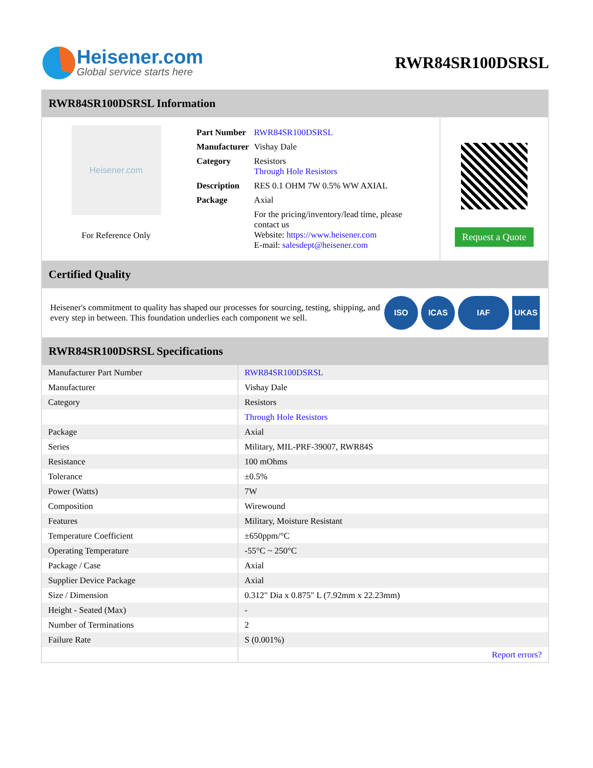Heisener.com
Global service starts here
RWR84SR100DSRSL
RWR84SR100DSRSL Information
Heisener.com
For Reference Only
| Part Number | RWR84SR100DSRSL |
| Manufacturer | Vishay Dale |
| Category | Resistors Through Hole Resistors |
| Description | RES 0.1 OHM 7W 0.5% WW AXIAL |
| Package | Axial |
| | For the pricing/inventory/lead time, please contact us Website: https://www.heisener.com E-mail: salesdept@heisener.com |
Request a Quote
Certified Quality
Heisener's commitment to quality has shaped our processes for sourcing, testing, shipping, and every step in between. This foundation underlies each component we sell.
ISO ICAS IAF UKAS
RWR84SR100DSRSL Specifications
| Manufacturer Part Number | RWR84SR100DSRSL |
| Manufacturer | Vishay Dale |
| Category | Resistors |
| | Through Hole Resistors |
| Package | Axial |
| Series | Military, MIL-PRF-39007, RWR84S |
| Resistance | 100 mOhms |
| Tolerance | ±0.5% |
| Power (Watts) | 7W |
| Composition | Wirewound |
| Features | Military, Moisture Resistant |
| Temperature Coefficient | ±650ppm/°C |
| Operating Temperature | -55°C ~ 250°C |
| Package / Case | Axial |
| Supplier Device Package | Axial |
| Size / Dimension | 0.312" Dia x 0.875" L (7.92mm x 22.23mm) |
| Height - Seated (Max) | - |
| Number of Terminations | 2 |
| Failure Rate | S (0.001%) |
| | Report errors? |